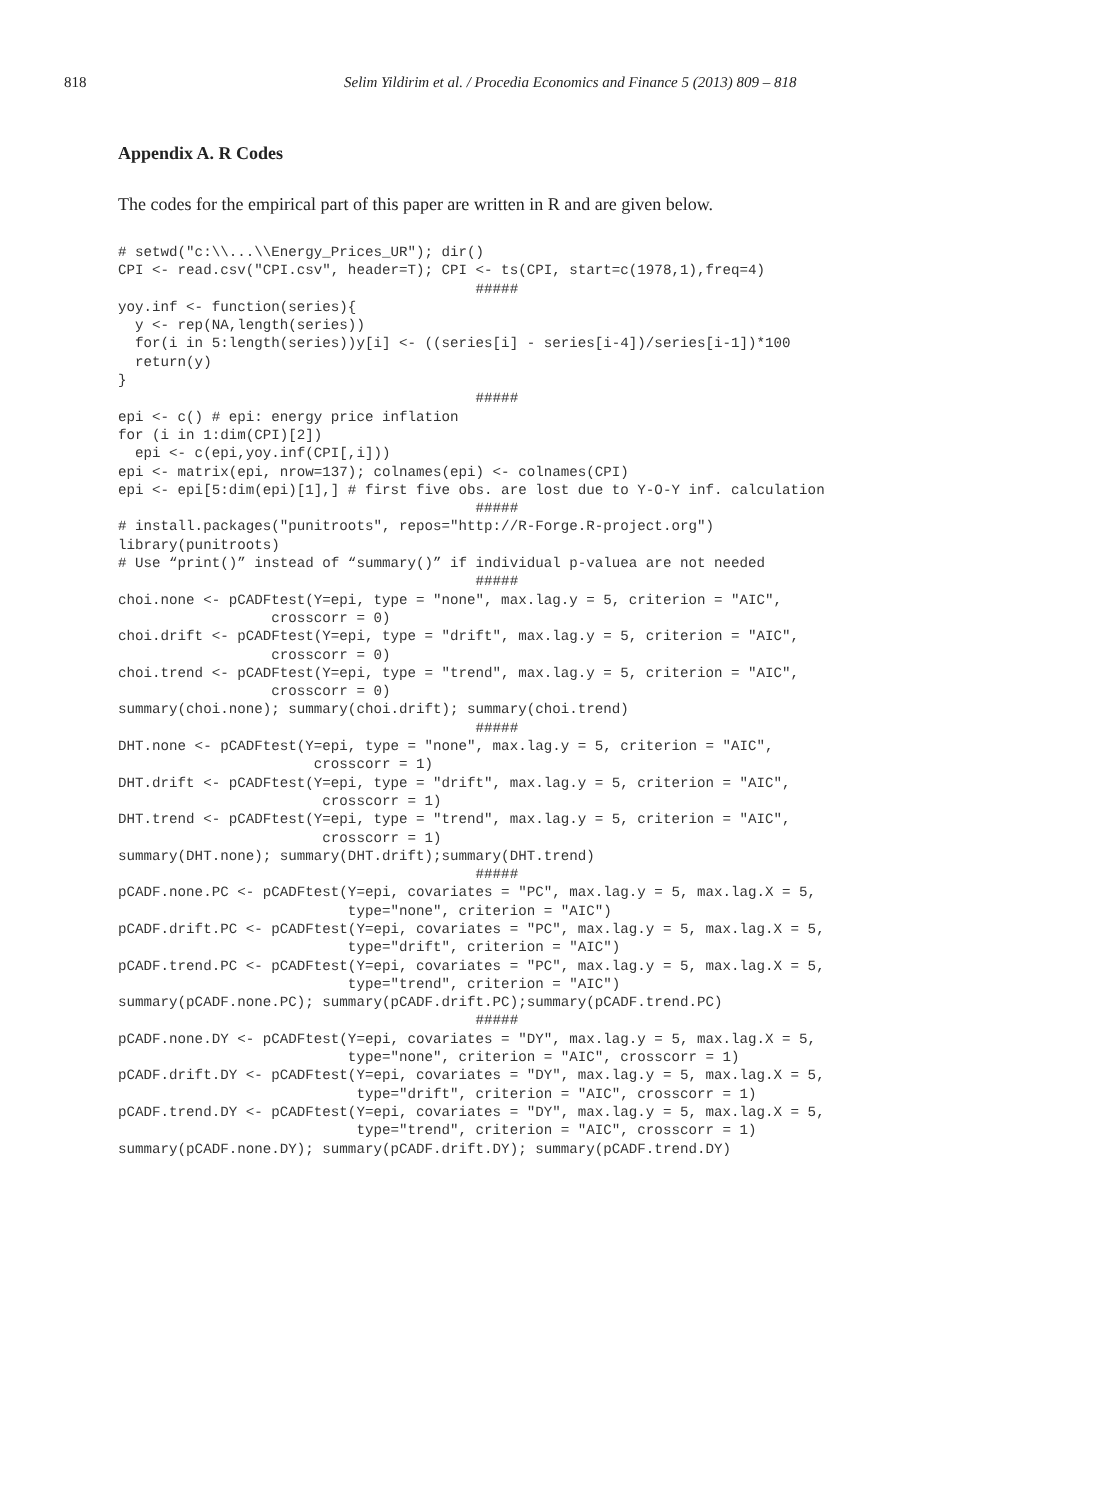818 Selim Yildirim et al. / Procedia Economics and Finance 5 (2013) 809 – 818
Appendix A. R Codes
The codes for the empirical part of this paper are written in R and are given below.
# setwd("c:\\...\\Energy_Prices_UR"); dir()
CPI <- read.csv("CPI.csv", header=T); CPI <- ts(CPI, start=c(1978,1),freq=4)
                                          #####
yoy.inf <- function(series){
  y <- rep(NA,length(series))
  for(i in 5:length(series))y[i] <- ((series[i] - series[i-4])/series[i-1])*100
  return(y)
}
                                          #####
epi <- c() # epi: energy price inflation
for (i in 1:dim(CPI)[2])
  epi <- c(epi,yoy.inf(CPI[,i]))
epi <- matrix(epi, nrow=137); colnames(epi) <- colnames(CPI)
epi <- epi[5:dim(epi)[1],] # first five obs. are lost due to Y-O-Y inf. calculation
                                          #####
# install.packages("punitroots", repos="http://R-Forge.R-project.org")
library(punitroots)
# Use “print()” instead of “summary()” if individual p-valuea are not needed
                                          #####
choi.none <- pCADFtest(Y=epi, type = "none", max.lag.y = 5, criterion = "AIC",
                  crosscorr = 0)
choi.drift <- pCADFtest(Y=epi, type = "drift", max.lag.y = 5, criterion = "AIC",
                  crosscorr = 0)
choi.trend <- pCADFtest(Y=epi, type = "trend", max.lag.y = 5, criterion = "AIC",
                  crosscorr = 0)
summary(choi.none); summary(choi.drift); summary(choi.trend)
                                          #####
DHT.none <- pCADFtest(Y=epi, type = "none", max.lag.y = 5, criterion = "AIC",
                       crosscorr = 1)
DHT.drift <- pCADFtest(Y=epi, type = "drift", max.lag.y = 5, criterion = "AIC",
                        crosscorr = 1)
DHT.trend <- pCADFtest(Y=epi, type = "trend", max.lag.y = 5, criterion = "AIC",
                        crosscorr = 1)
summary(DHT.none); summary(DHT.drift);summary(DHT.trend)
                                          #####
pCADF.none.PC <- pCADFtest(Y=epi, covariates = "PC", max.lag.y = 5, max.lag.X = 5,
                           type="none", criterion = "AIC")
pCADF.drift.PC <- pCADFtest(Y=epi, covariates = "PC", max.lag.y = 5, max.lag.X = 5,
                           type="drift", criterion = "AIC")
pCADF.trend.PC <- pCADFtest(Y=epi, covariates = "PC", max.lag.y = 5, max.lag.X = 5,
                           type="trend", criterion = "AIC")
summary(pCADF.none.PC); summary(pCADF.drift.PC);summary(pCADF.trend.PC)
                                          #####
pCADF.none.DY <- pCADFtest(Y=epi, covariates = "DY", max.lag.y = 5, max.lag.X = 5,
                           type="none", criterion = "AIC", crosscorr = 1)
pCADF.drift.DY <- pCADFtest(Y=epi, covariates = "DY", max.lag.y = 5, max.lag.X = 5,
                            type="drift", criterion = "AIC", crosscorr = 1)
pCADF.trend.DY <- pCADFtest(Y=epi, covariates = "DY", max.lag.y = 5, max.lag.X = 5,
                            type="trend", criterion = "AIC", crosscorr = 1)
summary(pCADF.none.DY); summary(pCADF.drift.DY); summary(pCADF.trend.DY)